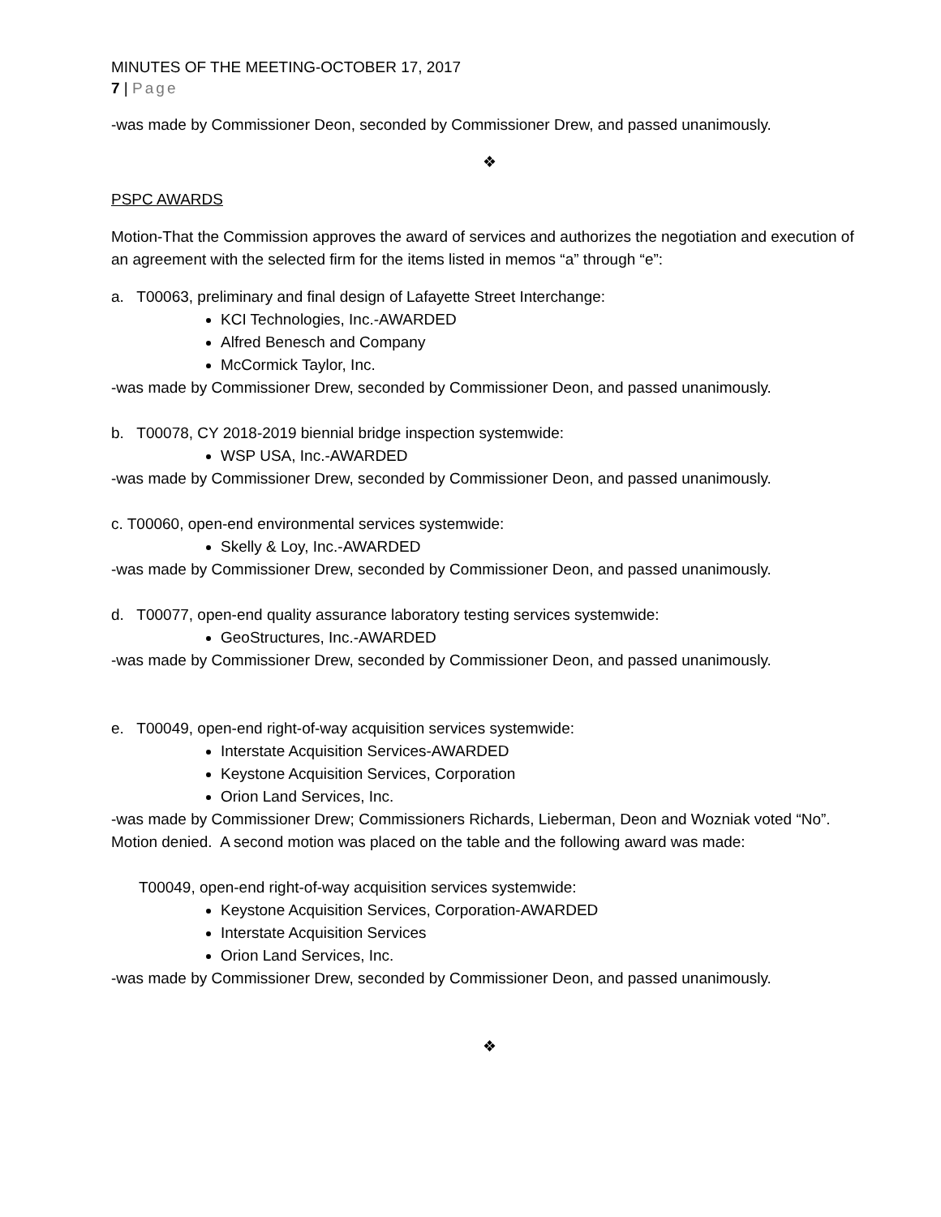MINUTES OF THE MEETING-OCTOBER 17, 2017
7 | Page
-was made by Commissioner Deon, seconded by Commissioner Drew, and passed unanimously.
❖
PSPC AWARDS
Motion-That the Commission approves the award of services and authorizes the negotiation and execution of an agreement with the selected firm for the items listed in memos “a” through “e”:
a. T00063, preliminary and final design of Lafayette Street Interchange:
KCI Technologies, Inc.-AWARDED
Alfred Benesch and Company
McCormick Taylor, Inc.
-was made by Commissioner Drew, seconded by Commissioner Deon, and passed unanimously.
b. T00078, CY 2018-2019 biennial bridge inspection systemwide:
WSP USA, Inc.-AWARDED
-was made by Commissioner Drew, seconded by Commissioner Deon, and passed unanimously.
c. T00060, open-end environmental services systemwide:
Skelly & Loy, Inc.-AWARDED
-was made by Commissioner Drew, seconded by Commissioner Deon, and passed unanimously.
d. T00077, open-end quality assurance laboratory testing services systemwide:
GeoStructures, Inc.-AWARDED
-was made by Commissioner Drew, seconded by Commissioner Deon, and passed unanimously.
e. T00049, open-end right-of-way acquisition services systemwide:
Interstate Acquisition Services-AWARDED
Keystone Acquisition Services, Corporation
Orion Land Services, Inc.
-was made by Commissioner Drew; Commissioners Richards, Lieberman, Deon and Wozniak voted “No”. Motion denied. A second motion was placed on the table and the following award was made:
T00049, open-end right-of-way acquisition services systemwide:
Keystone Acquisition Services, Corporation-AWARDED
Interstate Acquisition Services
Orion Land Services, Inc.
-was made by Commissioner Drew, seconded by Commissioner Deon, and passed unanimously.
❖